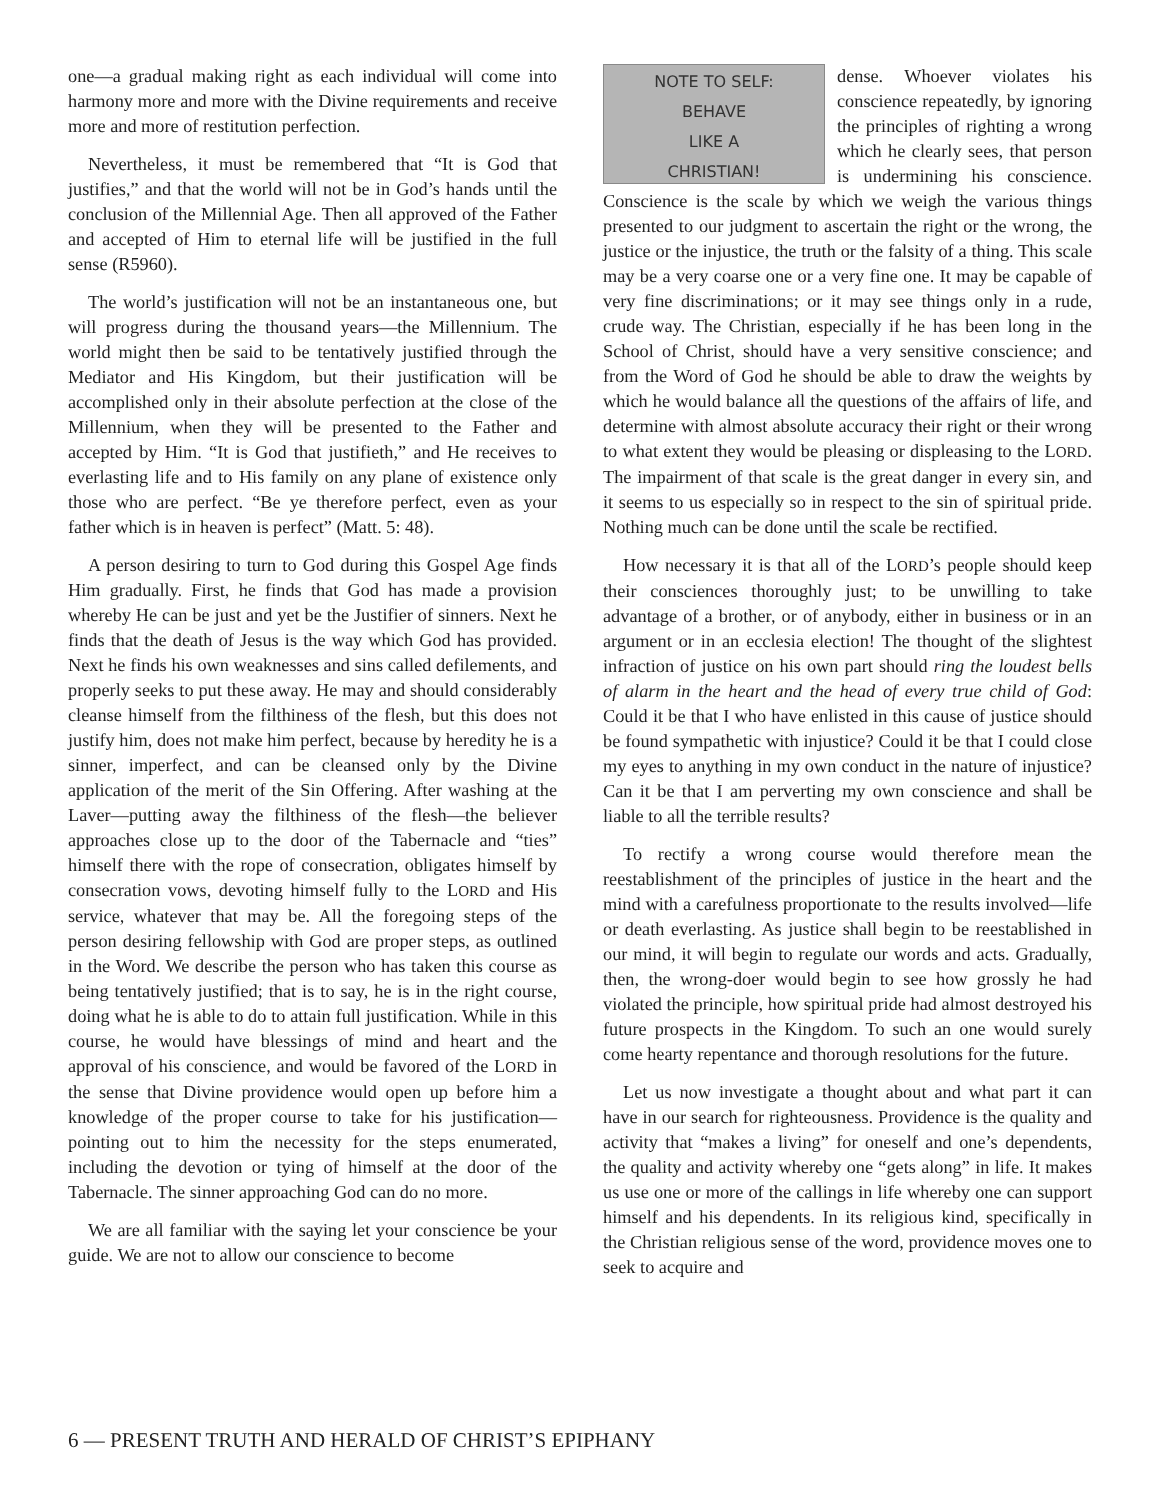one—a gradual making right as each individual will come into harmony more and more with the Divine requirements and receive more and more of restitution perfection.
Nevertheless, it must be remembered that “It is God that justifies,” and that the world will not be in God’s hands until the conclusion of the Millennial Age. Then all approved of the Father and accepted of Him to eternal life will be justified in the full sense (R5960).
The world’s justification will not be an instantaneous one, but will progress during the thousand years—the Millennium. The world might then be said to be tentatively justified through the Mediator and His Kingdom, but their justification will be accomplished only in their absolute perfection at the close of the Millennium, when they will be presented to the Father and accepted by Him. “It is God that justifieth,” and He receives to everlasting life and to His family on any plane of existence only those who are perfect. “Be ye therefore perfect, even as your father which is in heaven is perfect” (Matt. 5: 48).
A person desiring to turn to God during this Gospel Age finds Him gradually. First, he finds that God has made a provision whereby He can be just and yet be the Justifier of sinners. Next he finds that the death of Jesus is the way which God has provided. Next he finds his own weaknesses and sins called defilements, and properly seeks to put these away. He may and should considerably cleanse himself from the filthiness of the flesh, but this does not justify him, does not make him perfect, because by heredity he is a sinner, imperfect, and can be cleansed only by the Divine application of the merit of the Sin Offering. After washing at the Laver—putting away the filthiness of the flesh—the believer approaches close up to the door of the Tabernacle and “ties” himself there with the rope of consecration, obligates himself by consecration vows, devoting himself fully to the LORD and His service, whatever that may be. All the foregoing steps of the person desiring fellowship with God are proper steps, as outlined in the Word. We describe the person who has taken this course as being tentatively justified; that is to say, he is in the right course, doing what he is able to do to attain full justification. While in this course, he would have blessings of mind and heart and the approval of his conscience, and would be favored of the LORD in the sense that Divine providence would open up before him a knowledge of the proper course to take for his justification—pointing out to him the necessity for the steps enumerated, including the devotion or tying of himself at the door of the Tabernacle. The sinner approaching God can do no more.
We are all familiar with the saying let your conscience be your guide. We are not to allow our conscience to become
NOTE TO SELF:
BEHAVE
LIKE A
CHRISTIAN!
dense. Whoever violates his conscience repeatedly, by ignoring the principles of righting a wrong which he clearly sees, that person is undermining his conscience. Conscience is the scale by which we weigh the various things presented to our judgment to ascertain the right or the wrong, the justice or the injustice, the truth or the falsity of a thing. This scale may be a very coarse one or a very fine one. It may be capable of very fine discriminations; or it may see things only in a rude, crude way. The Christian, especially if he has been long in the School of Christ, should have a very sensitive conscience; and from the Word of God he should be able to draw the weights by which he would balance all the questions of the affairs of life, and determine with almost absolute accuracy their right or their wrong to what extent they would be pleasing or displeasing to the LORD. The impairment of that scale is the great danger in every sin, and it seems to us especially so in respect to the sin of spiritual pride. Nothing much can be done until the scale be rectified.
How necessary it is that all of the LORD’s people should keep their consciences thoroughly just; to be unwilling to take advantage of a brother, or of anybody, either in business or in an argument or in an ecclesia election! The thought of the slightest infraction of justice on his own part should ring the loudest bells of alarm in the heart and the head of every true child of God: Could it be that I who have enlisted in this cause of justice should be found sympathetic with injustice? Could it be that I could close my eyes to anything in my own conduct in the nature of injustice? Can it be that I am perverting my own conscience and shall be liable to all the terrible results?
To rectify a wrong course would therefore mean the reestablishment of the principles of justice in the heart and the mind with a carefulness proportionate to the results involved—life or death everlasting. As justice shall begin to be reestablished in our mind, it will begin to regulate our words and acts. Gradually, then, the wrong-doer would begin to see how grossly he had violated the principle, how spiritual pride had almost destroyed his future prospects in the Kingdom. To such an one would surely come hearty repentance and thorough resolutions for the future.
Let us now investigate a thought about and what part it can have in our search for righteousness. Providence is the quality and activity that “makes a living” for oneself and one’s dependents, the quality and activity whereby one “gets along” in life. It makes us use one or more of the callings in life whereby one can support himself and his dependents. In its religious kind, specifically in the Christian religious sense of the word, providence moves one to seek to acquire and
6 — PRESENT TRUTH AND HERALD OF CHRIST’S EPIPHANY